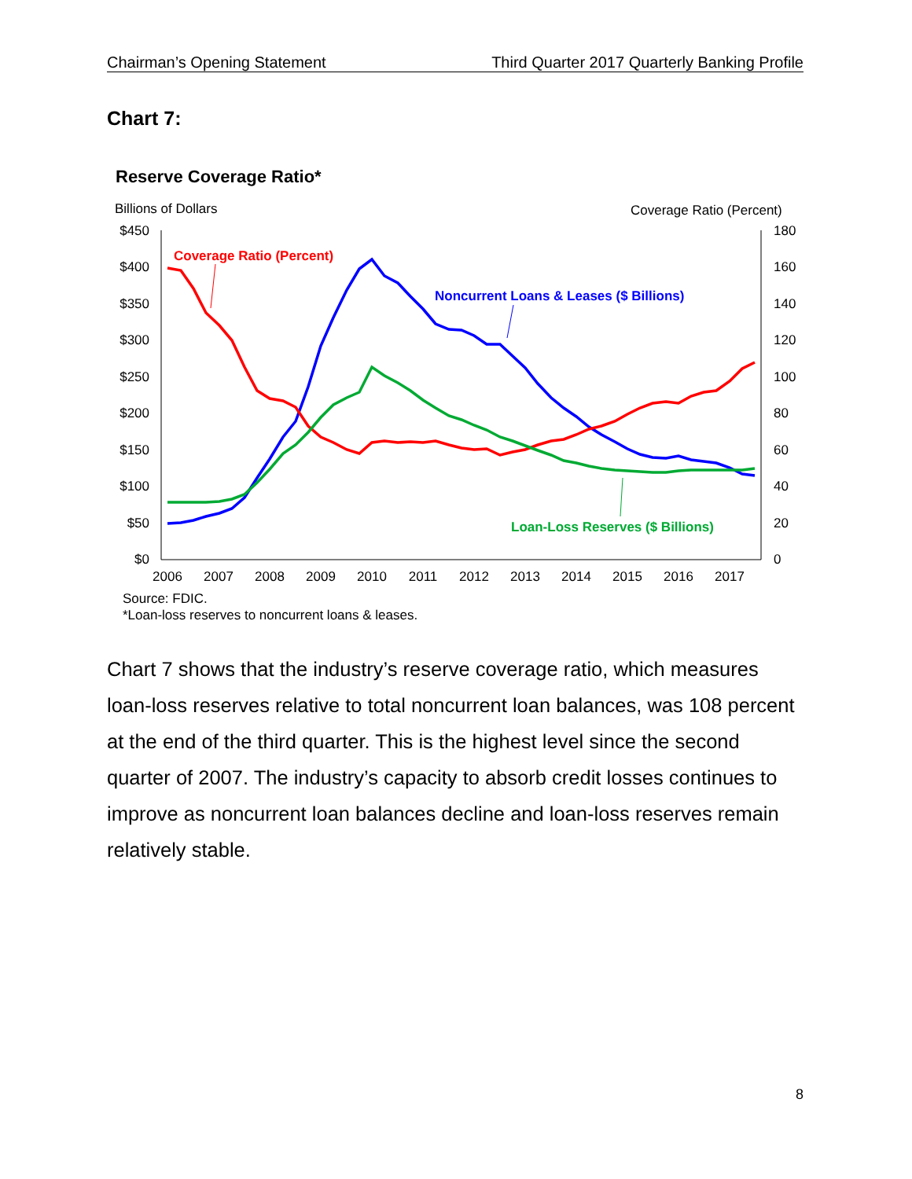Chairman’s Opening Statement Third Quarter 2017 Quarterly Banking Profile
Chart 7:
Reserve Coverage Ratio*
Billions of Dollars
Coverage Ratio (Percent)
$450
$400
$350
$300
$250
$200
$150
$100
$50
$0
180
160
140
120
100
80
60
40
20
0
2006
2007
2008
2009
2010
2011
2012
2013
2014
2015
2016
2017
Coverage Ratio (Percent)
Noncurrent Loans & Leases ($ Billions)
Loan-Loss Reserves ($ Billions)
Source: FDIC.
*Loan-loss reserves to noncurrent loans & leases.
Chart 7 shows that the industry’s reserve coverage ratio, which measures loan-loss reserves relative to total noncurrent loan balances, was 108 percent at the end of the third quarter. This is the highest level since the second quarter of 2007. The industry’s capacity to absorb credit losses continues to improve as noncurrent loan balances decline and loan-loss reserves remain relatively stable.
8